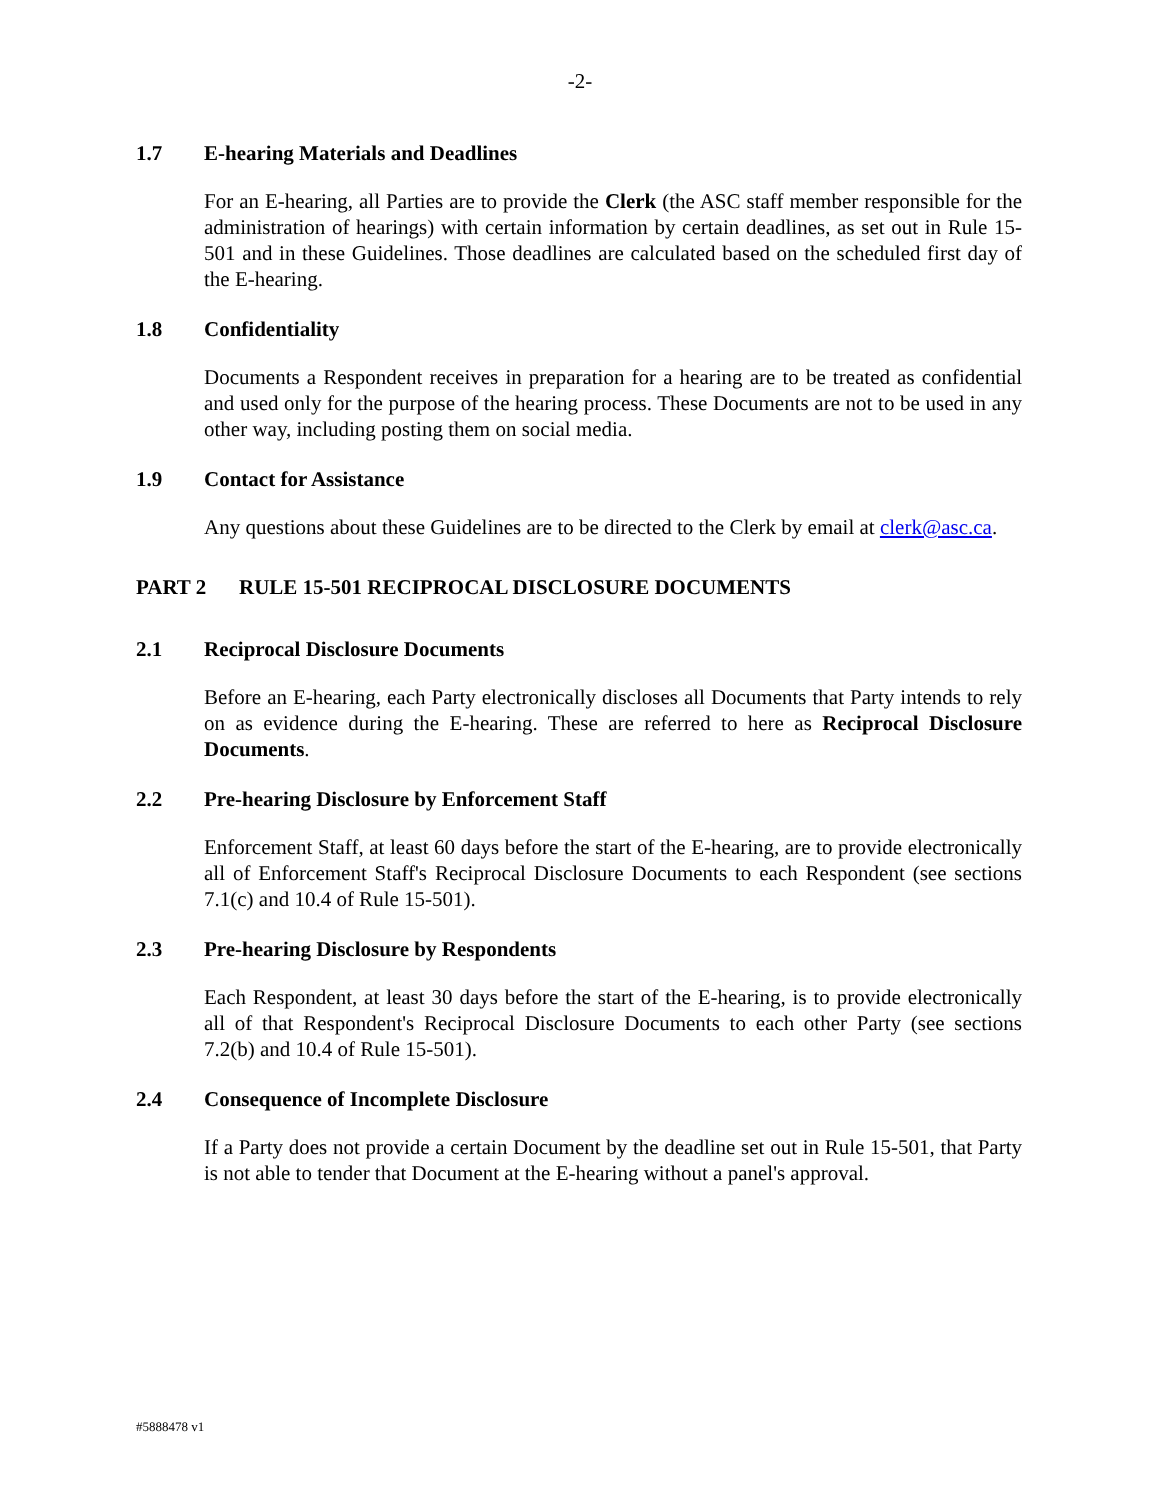-2-
1.7 E-hearing Materials and Deadlines
For an E-hearing, all Parties are to provide the Clerk (the ASC staff member responsible for the administration of hearings) with certain information by certain deadlines, as set out in Rule 15-501 and in these Guidelines. Those deadlines are calculated based on the scheduled first day of the E-hearing.
1.8 Confidentiality
Documents a Respondent receives in preparation for a hearing are to be treated as confidential and used only for the purpose of the hearing process. These Documents are not to be used in any other way, including posting them on social media.
1.9 Contact for Assistance
Any questions about these Guidelines are to be directed to the Clerk by email at clerk@asc.ca.
PART 2 RULE 15-501 RECIPROCAL DISCLOSURE DOCUMENTS
2.1 Reciprocal Disclosure Documents
Before an E-hearing, each Party electronically discloses all Documents that Party intends to rely on as evidence during the E-hearing. These are referred to here as Reciprocal Disclosure Documents.
2.2 Pre-hearing Disclosure by Enforcement Staff
Enforcement Staff, at least 60 days before the start of the E-hearing, are to provide electronically all of Enforcement Staff's Reciprocal Disclosure Documents to each Respondent (see sections 7.1(c) and 10.4 of Rule 15-501).
2.3 Pre-hearing Disclosure by Respondents
Each Respondent, at least 30 days before the start of the E-hearing, is to provide electronically all of that Respondent's Reciprocal Disclosure Documents to each other Party (see sections 7.2(b) and 10.4 of Rule 15-501).
2.4 Consequence of Incomplete Disclosure
If a Party does not provide a certain Document by the deadline set out in Rule 15-501, that Party is not able to tender that Document at the E-hearing without a panel's approval.
#5888478 v1